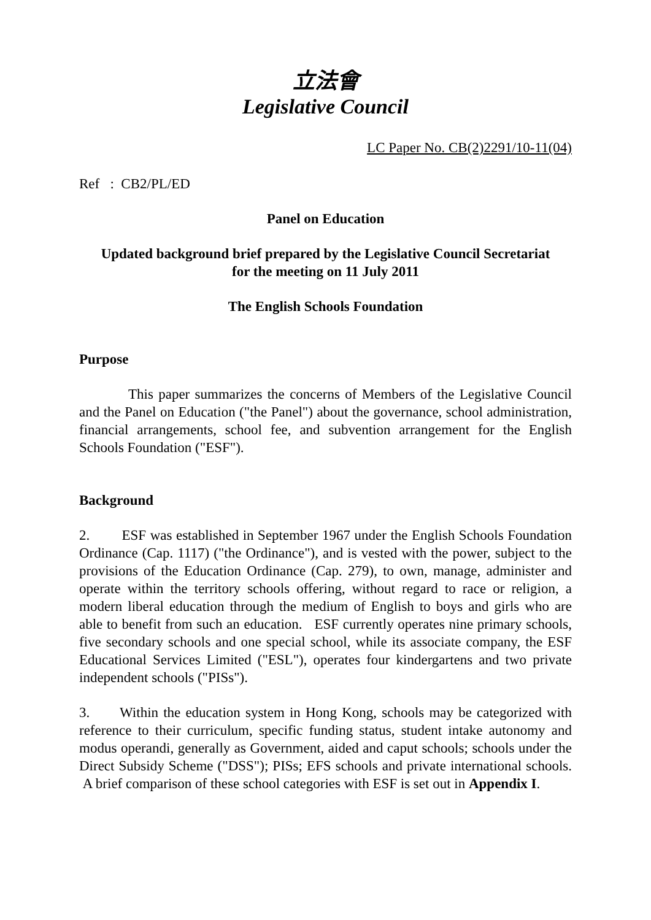立法會
Legislative Council
LC Paper No. CB(2)2291/10-11(04)
Ref : CB2/PL/ED
Panel on Education
Updated background brief prepared by the Legislative Council Secretariat
for the meeting on 11 July 2011
The English Schools Foundation
Purpose
This paper summarizes the concerns of Members of the Legislative Council and the Panel on Education ("the Panel") about the governance, school administration, financial arrangements, school fee, and subvention arrangement for the English Schools Foundation ("ESF").
Background
2. ESF was established in September 1967 under the English Schools Foundation Ordinance (Cap. 1117) ("the Ordinance"), and is vested with the power, subject to the provisions of the Education Ordinance (Cap. 279), to own, manage, administer and operate within the territory schools offering, without regard to race or religion, a modern liberal education through the medium of English to boys and girls who are able to benefit from such an education. ESF currently operates nine primary schools, five secondary schools and one special school, while its associate company, the ESF Educational Services Limited ("ESL"), operates four kindergartens and two private independent schools ("PISs").
3. Within the education system in Hong Kong, schools may be categorized with reference to their curriculum, specific funding status, student intake autonomy and modus operandi, generally as Government, aided and caput schools; schools under the Direct Subsidy Scheme ("DSS"); PISs; EFS schools and private international schools. A brief comparison of these school categories with ESF is set out in Appendix I.